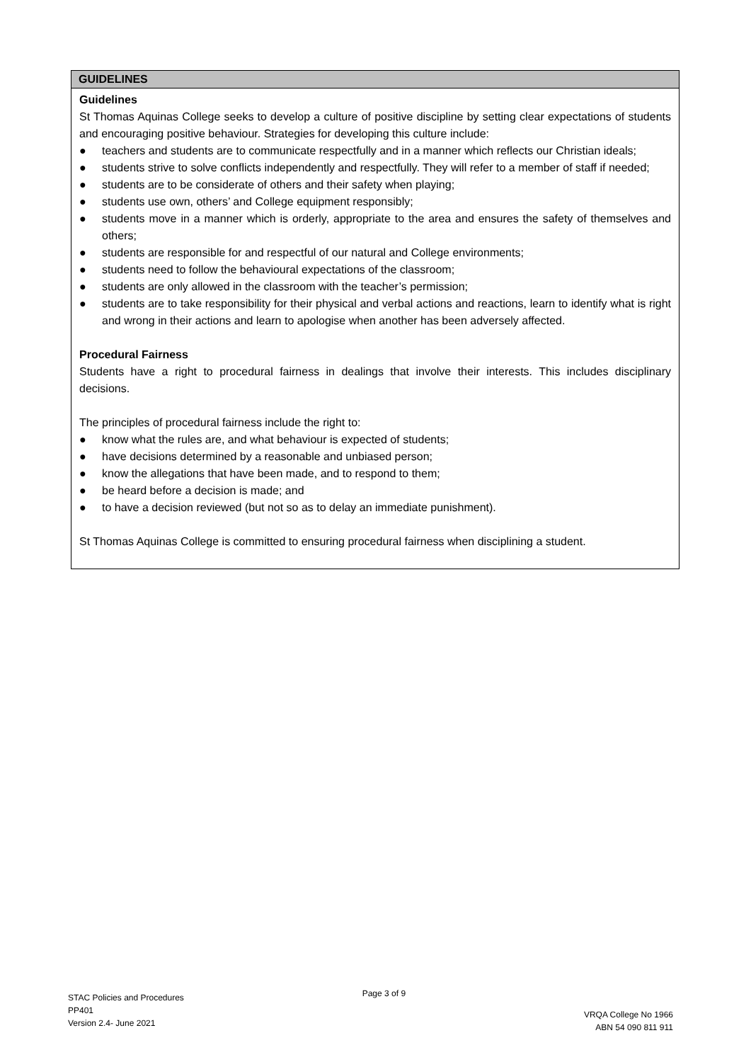| GUIDELINES |
| --- |
| Guidelines St Thomas Aquinas College seeks to develop a culture of positive discipline by setting clear expectations of students and encouraging positive behaviour. Strategies for developing this culture include: ● teachers and students are to communicate respectfully and in a manner which reflects our Christian ideals; ● students strive to solve conflicts independently and respectfully. They will refer to a member of staff if needed; ● students are to be considerate of others and their safety when playing; ● students use own, others’ and College equipment responsibly; ● students move in a manner which is orderly, appropriate to the area and ensures the safety of themselves and others; ● students are responsible for and respectful of our natural and College environments; ● students need to follow the behavioural expectations of the classroom; ● students are only allowed in the classroom with the teacher’s permission; ● students are to take responsibility for their physical and verbal actions and reactions, learn to identify what is right and wrong in their actions and learn to apologise when another has been adversely affected. Procedural Fairness Students have a right to procedural fairness in dealings that involve their interests. This includes disciplinary decisions. The principles of procedural fairness include the right to: ● know what the rules are, and what behaviour is expected of students; ● have decisions determined by a reasonable and unbiased person; ● know the allegations that have been made, and to respond to them; ● be heard before a decision is made; and ● to have a decision reviewed (but not so as to delay an immediate punishment). St Thomas Aquinas College is committed to ensuring procedural fairness when disciplining a student. |
STAC Policies and Procedures
PP401
Version 2.4- June 2021
Page 3 of 9
VRQA College No 1966
ABN 54 090 811 911